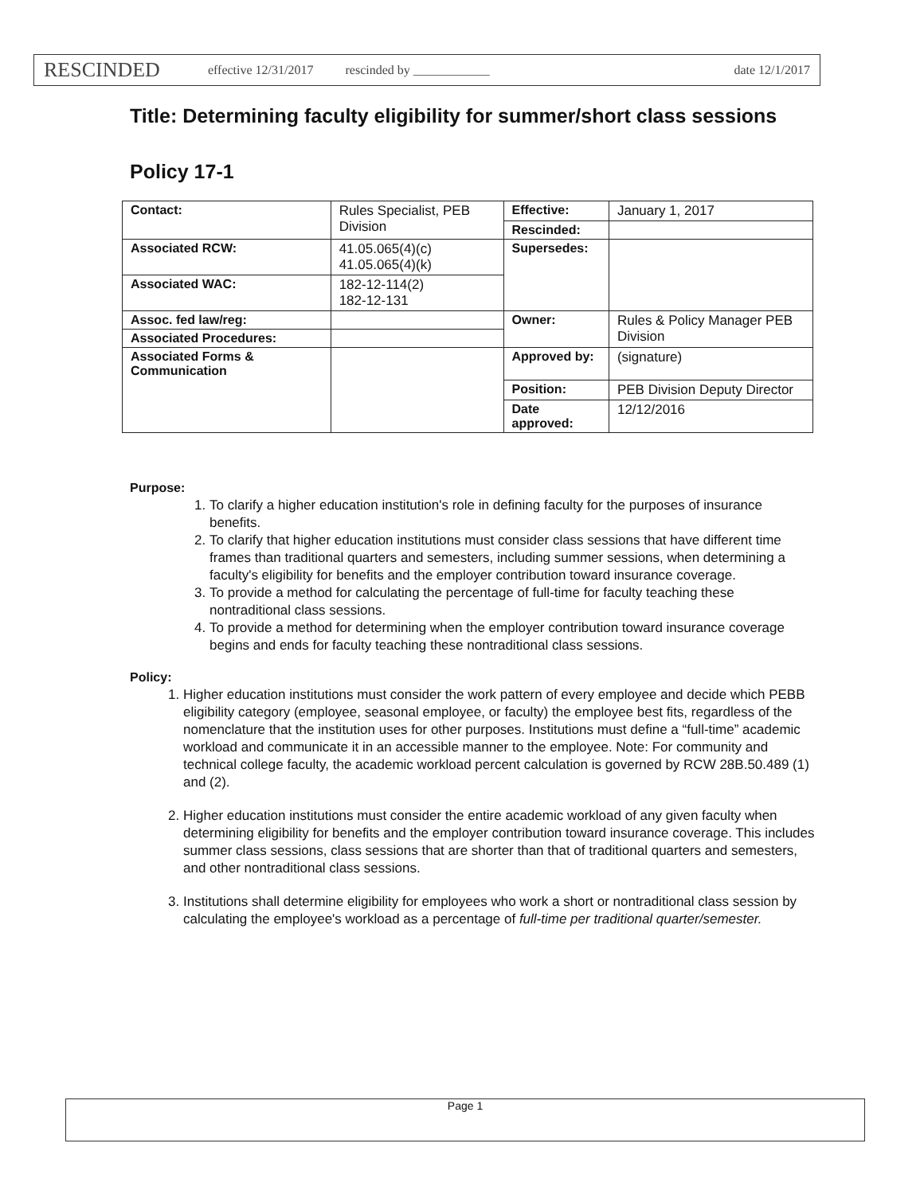RESCINDED effective 12/31/2017 rescinded by ____________ date 12/1/2017
Title: Determining faculty eligibility for summer/short class sessions
Policy 17-1
| Contact: | Rules Specialist, PEB Division | Effective: | January 1, 2017 |
| | | Rescinded: | |
| Associated RCW: | 41.05.065(4)(c) 41.05.065(4)(k) | Supersedes: | |
| Associated WAC: | 182-12-114(2) 182-12-131 | | |
| Assoc. fed law/reg: | | Owner: | Rules & Policy Manager PEB Division |
| Associated Procedures: | | | |
| Associated Forms & Communication | | Approved by: | (signature) |
| | | Position: | PEB Division Deputy Director |
| | | Date approved: | 12/12/2016 |
Purpose:
1. To clarify a higher education institution's role in defining faculty for the purposes of insurance benefits.
2. To clarify that higher education institutions must consider class sessions that have different time frames than traditional quarters and semesters, including summer sessions, when determining a faculty's eligibility for benefits and the employer contribution toward insurance coverage.
3. To provide a method for calculating the percentage of full-time for faculty teaching these nontraditional class sessions.
4. To provide a method for determining when the employer contribution toward insurance coverage begins and ends for faculty teaching these nontraditional class sessions.
Policy:
1. Higher education institutions must consider the work pattern of every employee and decide which PEBB eligibility category (employee, seasonal employee, or faculty) the employee best fits, regardless of the nomenclature that the institution uses for other purposes. Institutions must define a “full-time” academic workload and communicate it in an accessible manner to the employee. Note: For community and technical college faculty, the academic workload percent calculation is governed by RCW 28B.50.489 (1) and (2).
2. Higher education institutions must consider the entire academic workload of any given faculty when determining eligibility for benefits and the employer contribution toward insurance coverage. This includes summer class sessions, class sessions that are shorter than that of traditional quarters and semesters, and other nontraditional class sessions.
3. Institutions shall determine eligibility for employees who work a short or nontraditional class session by calculating the employee's workload as a percentage of full-time per traditional quarter/semester.
Page 1